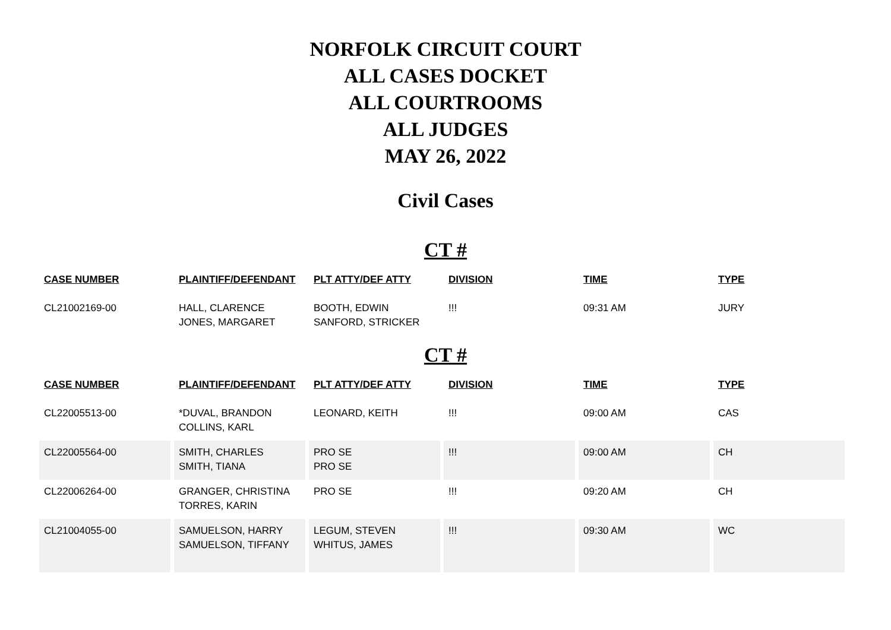NORFOLK CIRCUIT COURT
ALL CASES DOCKET
ALL COURTROOMS
ALL JUDGES
MAY 26, 2022
Civil Cases
CT #
| CASE NUMBER | PLAINTIFF/DEFENDANT | PLT ATTY/DEF ATTY | DIVISION | TIME | TYPE |
| --- | --- | --- | --- | --- | --- |
| CL21002169-00 | HALL, CLARENCE JONES, MARGARET | BOOTH, EDWIN SANFORD, STRICKER | !!! | 09:31 AM | JURY |
CT #
| CASE NUMBER | PLAINTIFF/DEFENDANT | PLT ATTY/DEF ATTY | DIVISION | TIME | TYPE |
| --- | --- | --- | --- | --- | --- |
| CL22005513-00 | *DUVAL, BRANDON COLLINS, KARL | LEONARD, KEITH | !!! | 09:00 AM | CAS |
| CL22005564-00 | SMITH, CHARLES SMITH, TIANA | PRO SE PRO SE | !!! | 09:00 AM | CH |
| CL22006264-00 | GRANGER, CHRISTINA TORRES, KARIN | PRO SE | !!! | 09:20 AM | CH |
| CL21004055-00 | SAMUELSON, HARRY SAMUELSON, TIFFANY | LEGUM, STEVEN WHITUS, JAMES | !!! | 09:30 AM | WC |